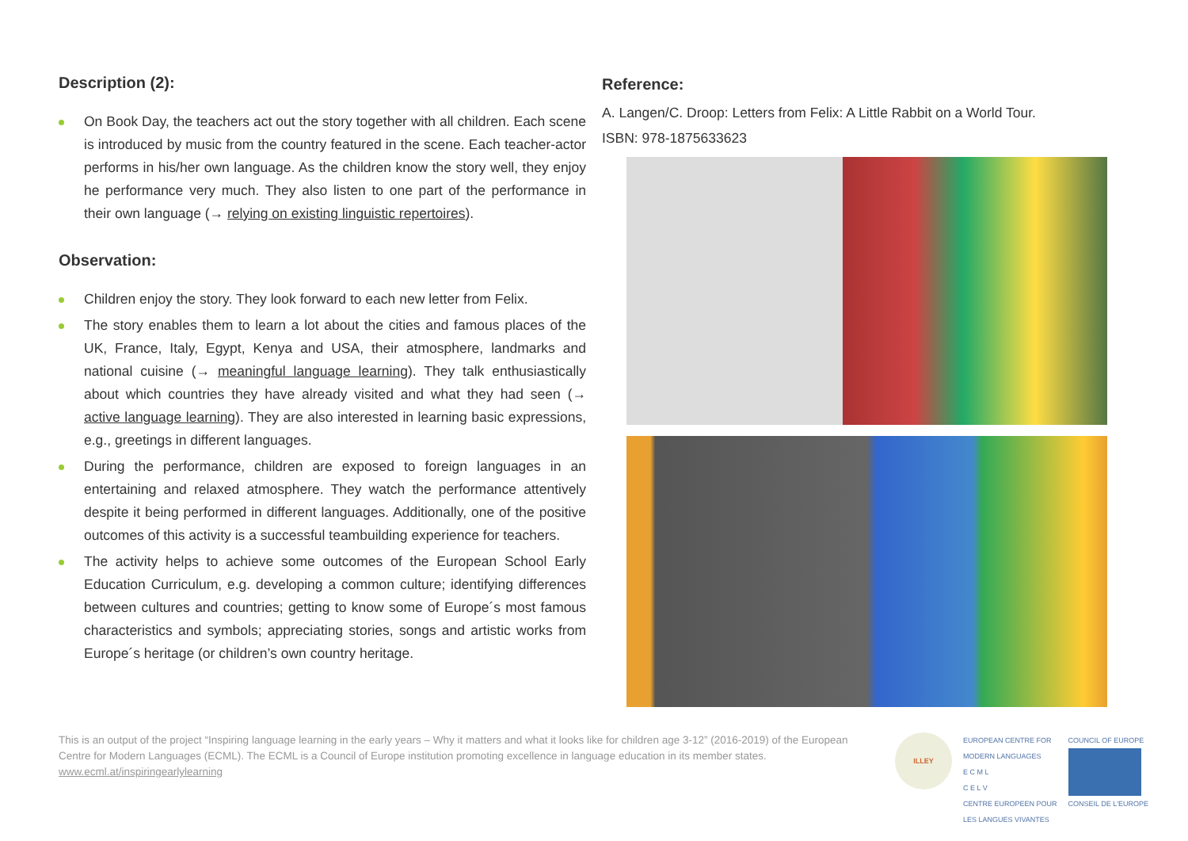Description (2):
On Book Day, the teachers act out the story together with all children. Each scene is introduced by music from the country featured in the scene. Each teacher-actor performs in his/her own language. As the children know the story well, they enjoy he performance very much. They also listen to one part of the performance in their own language (→ relying on existing linguistic repertoires).
Observation:
Children enjoy the story. They look forward to each new letter from Felix.
The story enables them to learn a lot about the cities and famous places of the UK, France, Italy, Egypt, Kenya and USA, their atmosphere, landmarks and national cuisine (→ meaningful language learning). They talk enthusiastically about which countries they have already visited and what they had seen (→ active language learning). They are also interested in learning basic expressions, e.g., greetings in different languages.
During the performance, children are exposed to foreign languages in an entertaining and relaxed atmosphere. They watch the performance attentively despite it being performed in different languages. Additionally, one of the positive outcomes of this activity is a successful teambuilding experience for teachers.
The activity helps to achieve some outcomes of the European School Early Education Curriculum, e.g. developing a common culture; identifying differences between cultures and countries; getting to know some of Europe´s most famous characteristics and symbols; appreciating stories, songs and artistic works from Europe´s heritage (or children’s own country heritage.
Reference:
A. Langen/C. Droop: Letters from Felix: A Little Rabbit on a World Tour.
ISBN: 978-1875633623
This is an output of the project “Inspiring language learning in the early years – Why it matters and what it looks like for children age 3-12” (2016-2019) of the European Centre for Modern Languages (ECML). The ECML is a Council of Europe institution promoting excellence in language education in its member states. www.ecml.at/inspiringearlylearning
ILLEY
EUROPEAN CENTRE FOR
MODERN LANGUAGES
E C M L
C E L V
CENTRE EUROPEEN POUR
LES LANGUES VIVANTES
COUNCIL OF EUROPE
CONSEIL DE L'EUROPE